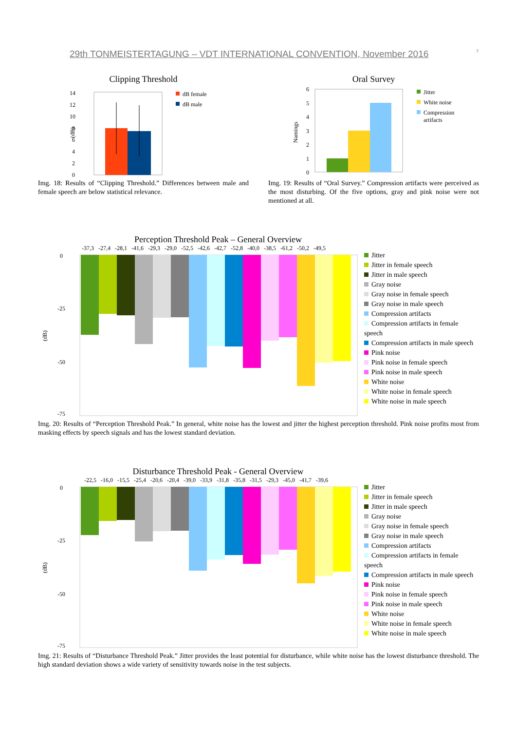29th TONMEISTERTAGUNG – VDT INTERNATIONAL CONVENTION, November 2016 7
Clipping Threshold
14
12
10
8
6
4
2
0
(dB)
dB female
dB male
Img. 18: Results of “Clipping Threshold.” Differences between male and female speech are below statistical relevance.
Oral Survey
6
5
4
3
2
1
0
Namings
Jitter
White noise
Compression
artifacts
Img. 19: Results of “Oral Survey.” Compression artifacts were perceived as the most disturbing. Of the five options, gray and pink noise were not mentioned at all.
Perception Threshold Peak – General Overview
-37,3 -27,4 -28,1 -41,6 -29,3 -29,0 -52,5 -42,6 -42,7 -52,8 -40,0 -38,5 -61,2 -50,2 -49,5
(dB)
0
-25
-50
-75
Jitter
Jitter in female speech
Jitter in male speech
Gray noise
Gray noise in female speech
Gray noise in male speech
Compression artifacts
Compression artifacts in female speech
Compression artifacts in male speech
Pink noise
Pink noise in female speech
Pink noise in male speech
White noise
White noise in female speech
White noise in male speech
Img. 20: Results of “Perception Threshold Peak.” In general, white noise has the lowest and jitter the highest perception threshold. Pink noise profits most from masking effects by speech signals and has the lowest standard deviation.
Disturbance Threshold Peak - General Overview
-22,5 -16,0 -15,5 -25,4 -20,6 -20,4 -39,0 -33,9 -31,8 -35,8 -31,5 -29,3 -45,0 -41,7 -39,6
(dB)
0
-25
-50
-75
Jitter
Jitter in female speech
Jitter in male speech
Gray noise
Gray noise in female speech
Gray noise in male speech
Compression artifacts
Compression artifacts in female speech
Compression artifacts in male speech
Pink noise
Pink noise in female speech
Pink noise in male speech
White noise
White noise in female speech
White noise in male speech
Img. 21: Results of “Disturbance Threshold Peak.” Jitter provides the least potential for disturbance, while white noise has the lowest disturbance threshold. The high standard deviation shows a wide variety of sensitivity towards noise in the test subjects.